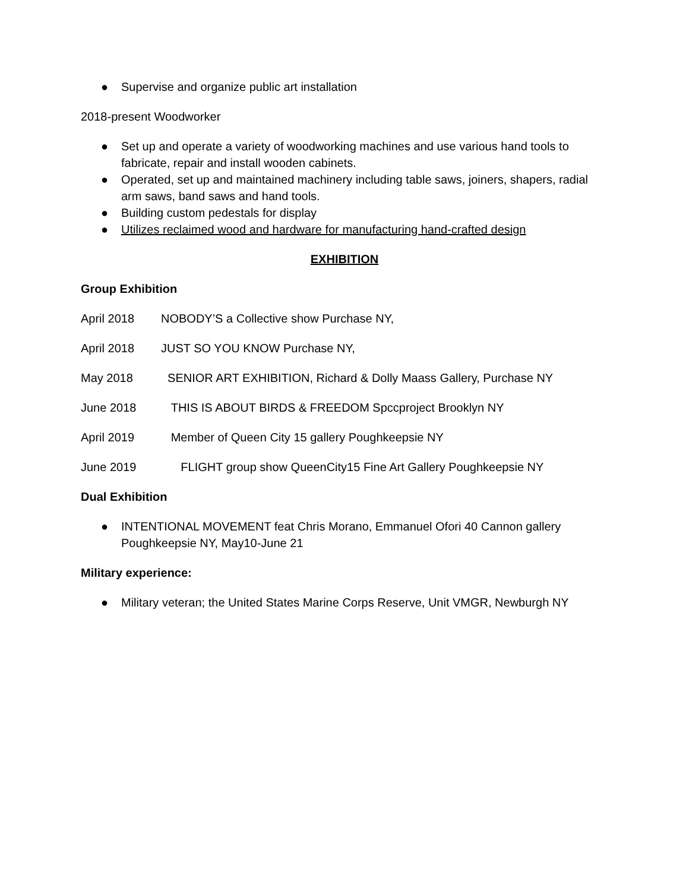● Supervise and organize public art installation
2018-present Woodworker
● Set up and operate a variety of woodworking machines and use various hand tools to fabricate, repair and install wooden cabinets.
● Operated, set up and maintained machinery including table saws, joiners, shapers, radial arm saws, band saws and hand tools.
● Building custom pedestals for display
● Utilizes reclaimed wood and hardware for manufacturing hand-crafted design
EXHIBITION
Group Exhibition
April 2018 NOBODY’S a Collective show Purchase NY,
April 2018 JUST SO YOU KNOW Purchase NY,
May 2018 SENIOR ART EXHIBITION, Richard & Dolly Maass Gallery, Purchase NY
June 2018 THIS IS ABOUT BIRDS & FREEDOM Spccproject Brooklyn NY
April 2019 Member of Queen City 15 gallery Poughkeepsie NY
June 2019 FLIGHT group show QueenCity15 Fine Art Gallery Poughkeepsie NY
Dual Exhibition
● INTENTIONAL MOVEMENT feat Chris Morano, Emmanuel Ofori 40 Cannon gallery Poughkeepsie NY, May10-June 21
Military experience:
● Military veteran; the United States Marine Corps Reserve, Unit VMGR, Newburgh NY